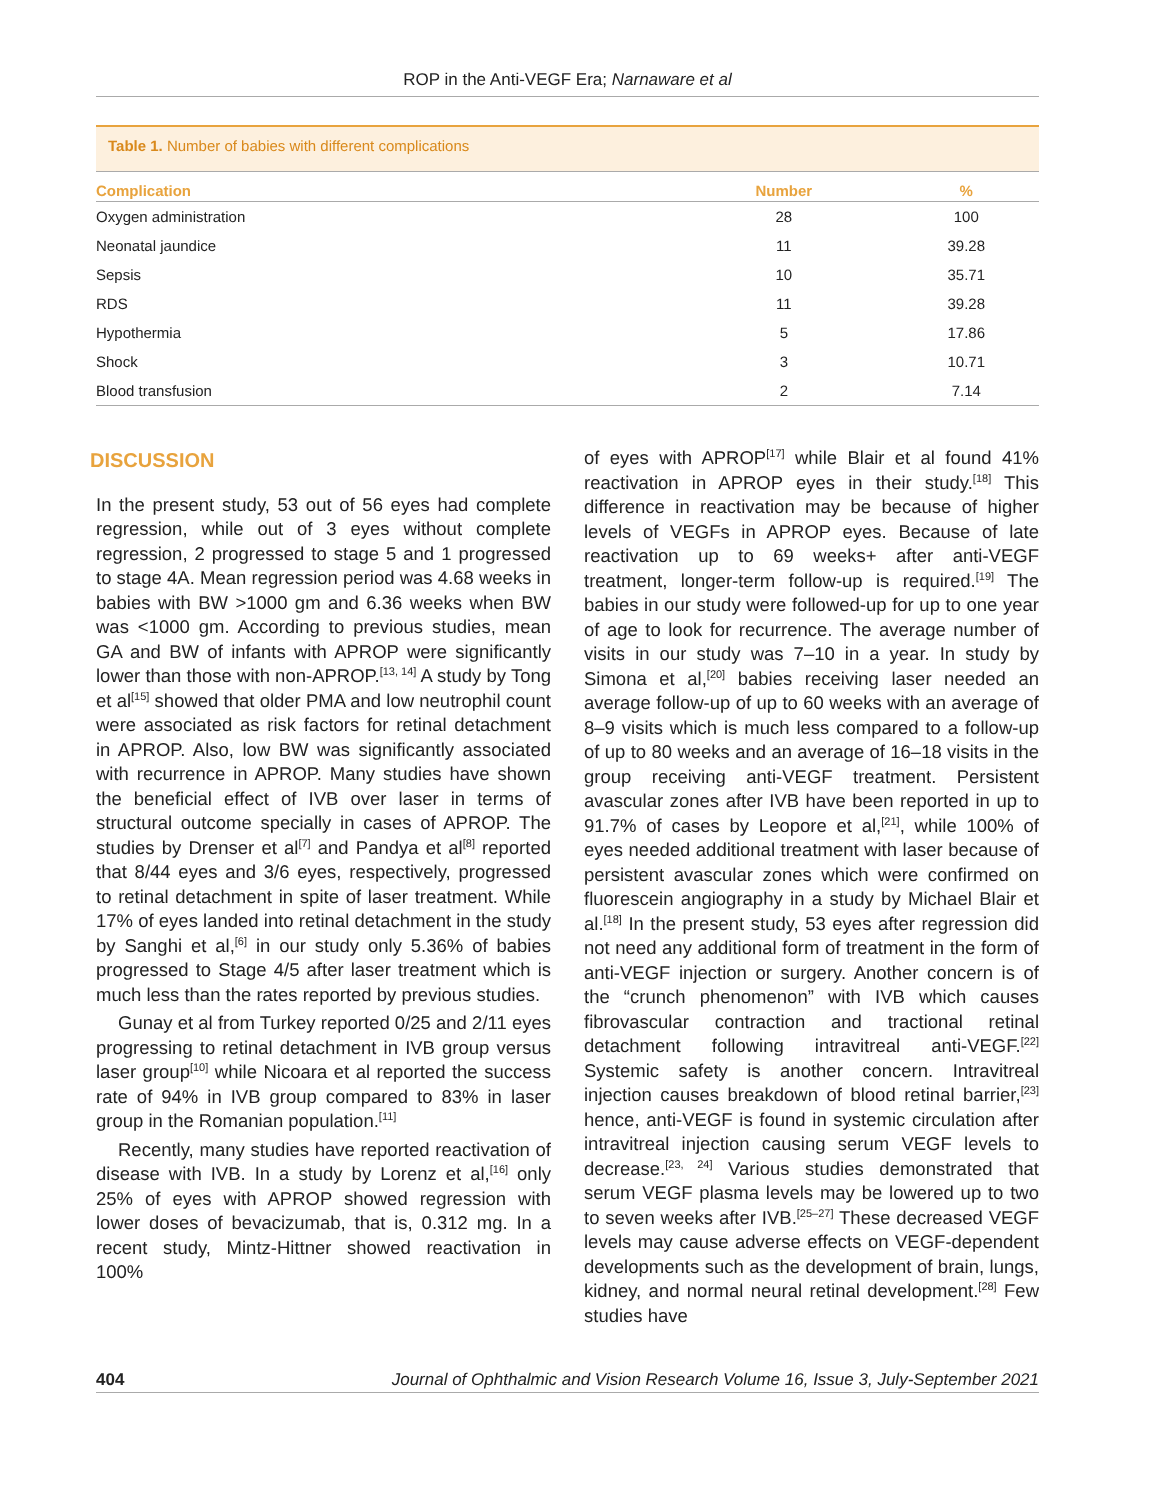ROP in the Anti-VEGF Era; Narnaware et al
Table 1. Number of babies with different complications
| Complication | Number | % |
| --- | --- | --- |
| Oxygen administration | 28 | 100 |
| Neonatal jaundice | 11 | 39.28 |
| Sepsis | 10 | 35.71 |
| RDS | 11 | 39.28 |
| Hypothermia | 5 | 17.86 |
| Shock | 3 | 10.71 |
| Blood transfusion | 2 | 7.14 |
DISCUSSION
In the present study, 53 out of 56 eyes had complete regression, while out of 3 eyes without complete regression, 2 progressed to stage 5 and 1 progressed to stage 4A. Mean regression period was 4.68 weeks in babies with BW >1000 gm and 6.36 weeks when BW was <1000 gm. According to previous studies, mean GA and BW of infants with APROP were significantly lower than those with non-APROP.<sup>[13, 14]</sup> A study by Tong et al<sup>[15]</sup> showed that older PMA and low neutrophil count were associated as risk factors for retinal detachment in APROP. Also, low BW was significantly associated with recurrence in APROP. Many studies have shown the beneficial effect of IVB over laser in terms of structural outcome specially in cases of APROP. The studies by Drenser et al<sup>[7]</sup> and Pandya et al<sup>[8]</sup> reported that 8/44 eyes and 3/6 eyes, respectively, progressed to retinal detachment in spite of laser treatment. While 17% of eyes landed into retinal detachment in the study by Sanghi et al,<sup>[6]</sup> in our study only 5.36% of babies progressed to Stage 4/5 after laser treatment which is much less than the rates reported by previous studies.
Gunay et al from Turkey reported 0/25 and 2/11 eyes progressing to retinal detachment in IVB group versus laser group<sup>[10]</sup> while Nicoara et al reported the success rate of 94% in IVB group compared to 83% in laser group in the Romanian population.<sup>[11]</sup>
Recently, many studies have reported reactivation of disease with IVB. In a study by Lorenz et al,<sup>[16]</sup> only 25% of eyes with APROP showed regression with lower doses of bevacizumab, that is, 0.312 mg. In a recent study, Mintz-Hittner showed reactivation in 100%
of eyes with APROP<sup>[17]</sup> while Blair et al found 41% reactivation in APROP eyes in their study.<sup>[18]</sup> This difference in reactivation may be because of higher levels of VEGFs in APROP eyes. Because of late reactivation up to 69 weeks+ after anti-VEGF treatment, longer-term follow-up is required.<sup>[19]</sup> The babies in our study were followed-up for up to one year of age to look for recurrence. The average number of visits in our study was 7–10 in a year. In study by Simona et al,<sup>[20]</sup> babies receiving laser needed an average follow-up of up to 60 weeks with an average of 8–9 visits which is much less compared to a follow-up of up to 80 weeks and an average of 16–18 visits in the group receiving anti-VEGF treatment. Persistent avascular zones after IVB have been reported in up to 91.7% of cases by Leopore et al,<sup>[21]</sup>, while 100% of eyes needed additional treatment with laser because of persistent avascular zones which were confirmed on fluorescein angiography in a study by Michael Blair et al.<sup>[18]</sup> In the present study, 53 eyes after regression did not need any additional form of treatment in the form of anti-VEGF injection or surgery. Another concern is of the “crunch phenomenon” with IVB which causes fibrovascular contraction and tractional retinal detachment following intravitreal anti-VEGF.<sup>[22]</sup> Systemic safety is another concern. Intravitreal injection causes breakdown of blood retinal barrier,<sup>[23]</sup> hence, anti-VEGF is found in systemic circulation after intravitreal injection causing serum VEGF levels to decrease.<sup>[23, 24]</sup> Various studies demonstrated that serum VEGF plasma levels may be lowered up to two to seven weeks after IVB.<sup>[25–27]</sup> These decreased VEGF levels may cause adverse effects on VEGF-dependent developments such as the development of brain, lungs, kidney, and normal neural retinal development.<sup>[28]</sup> Few studies have
404 Journal of Ophthalmic and Vision Research Volume 16, Issue 3, July-September 2021